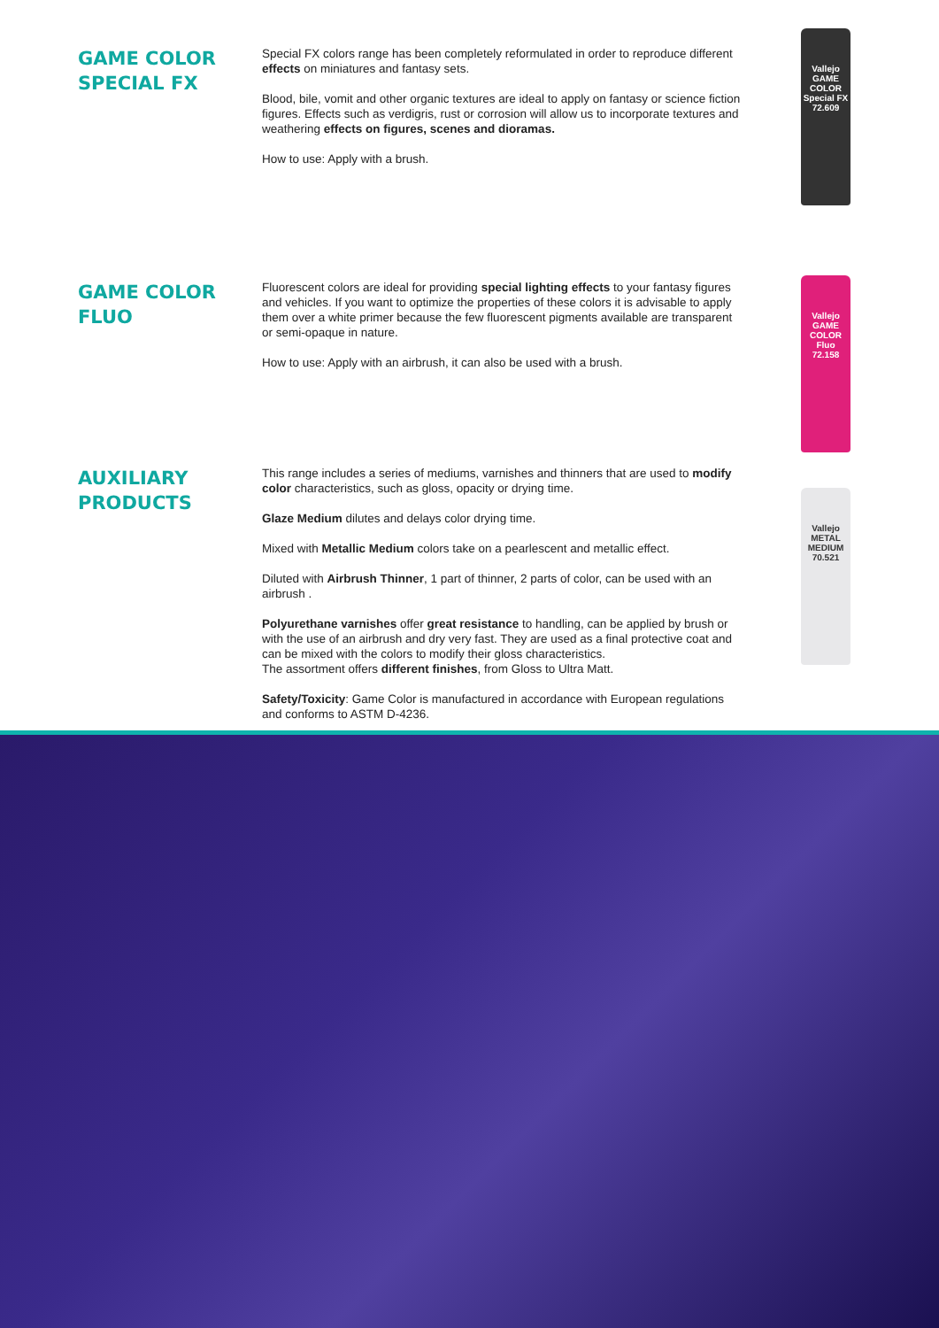GAME COLOR
SPECIAL FX
Special FX colors range has been completely reformulated in order to reproduce different effects on miniatures and fantasy sets.
Blood, bile, vomit and other organic textures are ideal to apply on fantasy or science fiction figures. Effects such as verdigris, rust or corrosion will allow us to incorporate textures and weathering effects on figures, scenes and dioramas.
How to use: Apply with a brush.
Vallejo
GAME COLOR
Special FX
72.609
GAME COLOR
FLUO
Fluorescent colors are ideal for providing special lighting effects to your fantasy figures and vehicles. If you want to optimize the properties of these colors it is advisable to apply them over a white primer because the few fluorescent pigments available are transparent or semi-opaque in nature.
How to use: Apply with an airbrush, it can also be used with a brush.
Vallejo
GAME COLOR
Fluo
72.158
AUXILIARY
PRODUCTS
This range includes a series of mediums, varnishes and thinners that are used to modify color characteristics, such as gloss, opacity or drying time.
Glaze Medium dilutes and delays color drying time.
Mixed with Metallic Medium colors take on a pearlescent and metallic effect.
Diluted with Airbrush Thinner, 1 part of thinner, 2 parts of color, can be used with an airbrush .
Polyurethane varnishes offer great resistance to handling, can be applied by brush or with the use of an airbrush and dry very fast. They are used as a final protective coat and can be mixed with the colors to modify their gloss characteristics.
The assortment offers different finishes, from Gloss to Ultra Matt.
Safety/Toxicity: Game Color is manufactured in accordance with European regulations and conforms to ASTM D-4236.
Vallejo
METAL MEDIUM
70.521